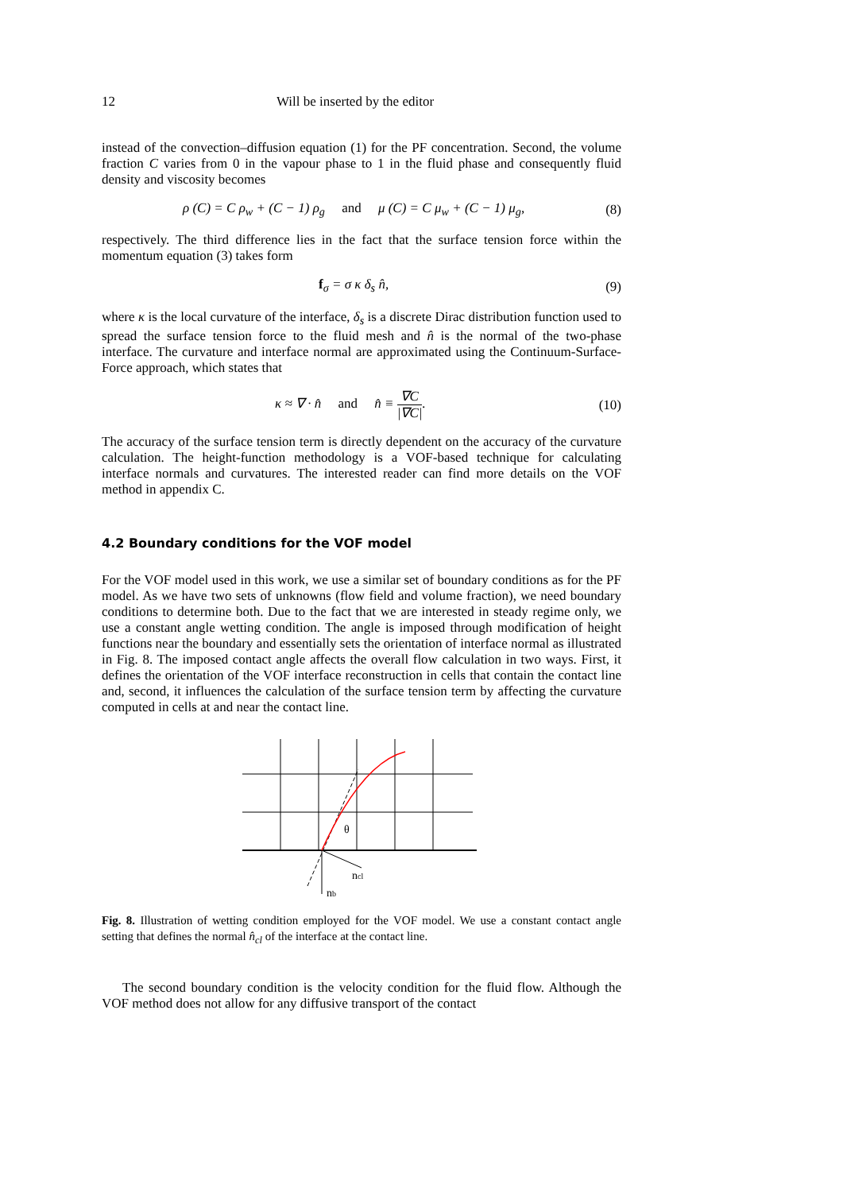12 Will be inserted by the editor
instead of the convection–diffusion equation (1) for the PF concentration. Second, the volume fraction C varies from 0 in the vapour phase to 1 in the fluid phase and consequently fluid density and viscosity becomes
ρ (C) = C ρ<sub>w</sub> + (C − 1) ρ<sub>g</sub> and μ (C) = C μ<sub>w</sub> + (C − 1) μ<sub>g</sub>, (8)
respectively. The third difference lies in the fact that the surface tension force within the momentum equation (3) takes form
f<sub>σ</sub> = σ κ δ<sub>s</sub> n̂, (9)
where κ is the local curvature of the interface, δ<sub>s</sub> is a discrete Dirac distribution function used to spread the surface tension force to the fluid mesh and n̂ is the normal of the two-phase interface. The curvature and interface normal are approximated using the Continuum-Surface-Force approach, which states that
κ ≈ ∇ · n̂ and n̂ ≡ ∇C |∇C|. (10)
The accuracy of the surface tension term is directly dependent on the accuracy of the curvature calculation. The height-function methodology is a VOF-based technique for calculating interface normals and curvatures. The interested reader can find more details on the VOF method in appendix C.
4.2 Boundary conditions for the VOF model
For the VOF model used in this work, we use a similar set of boundary conditions as for the PF model. As we have two sets of unknowns (flow field and volume fraction), we need boundary conditions to determine both. Due to the fact that we are interested in steady regime only, we use a constant angle wetting condition. The angle is imposed through modification of height functions near the boundary and essentially sets the orientation of interface normal as illustrated in Fig. 8. The imposed contact angle affects the overall flow calculation in two ways. First, it defines the orientation of the VOF interface reconstruction in cells that contain the contact line and, second, it influences the calculation of the surface tension term by affecting the curvature computed in cells at and near the contact line.
θ
ncl
nb
Fig. 8. Illustration of wetting condition employed for the VOF model. We use a constant contact angle setting that defines the normal n̂<sub>cl</sub> of the interface at the contact line.
The second boundary condition is the velocity condition for the fluid flow. Although the VOF method does not allow for any diffusive transport of the contact